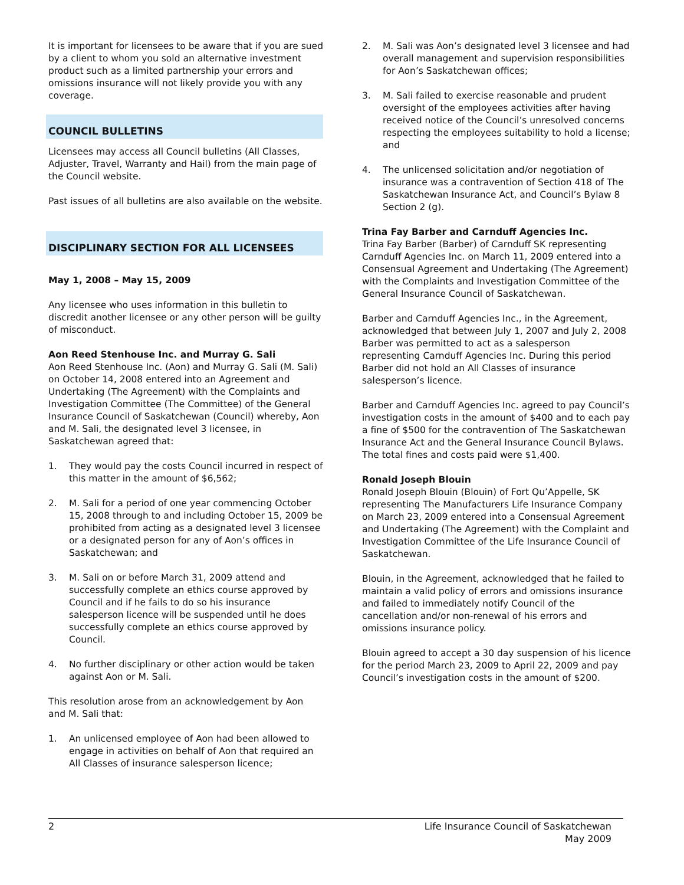It is important for licensees to be aware that if you are sued by a client to whom you sold an alternative investment product such as a limited partnership your errors and omissions insurance will not likely provide you with any coverage.
COUNCIL BULLETINS
Licensees may access all Council bulletins (All Classes, Adjuster, Travel, Warranty and Hail) from the main page of the Council website.
Past issues of all bulletins are also available on the website.
DISCIPLINARY SECTION FOR ALL LICENSEES
May 1, 2008 – May 15, 2009
Any licensee who uses information in this bulletin to discredit another licensee or any other person will be guilty of misconduct.
Aon Reed Stenhouse Inc. and Murray G. Sali
Aon Reed Stenhouse Inc. (Aon) and Murray G. Sali (M. Sali) on October 14, 2008 entered into an Agreement and Undertaking (The Agreement) with the Complaints and Investigation Committee (The Committee) of the General Insurance Council of Saskatchewan (Council) whereby, Aon and M. Sali, the designated level 3 licensee, in Saskatchewan agreed that:
1. They would pay the costs Council incurred in respect of this matter in the amount of $6,562;
2. M. Sali for a period of one year commencing October 15, 2008 through to and including October 15, 2009 be prohibited from acting as a designated level 3 licensee or a designated person for any of Aon’s offices in Saskatchewan; and
3. M. Sali on or before March 31, 2009 attend and successfully complete an ethics course approved by Council and if he fails to do so his insurance salesperson licence will be suspended until he does successfully complete an ethics course approved by Council.
4. No further disciplinary or other action would be taken against Aon or M. Sali.
This resolution arose from an acknowledgement by Aon and M. Sali that:
1. An unlicensed employee of Aon had been allowed to engage in activities on behalf of Aon that required an All Classes of insurance salesperson licence;
2. M. Sali was Aon’s designated level 3 licensee and had overall management and supervision responsibilities for Aon’s Saskatchewan offices;
3. M. Sali failed to exercise reasonable and prudent oversight of the employees activities after having received notice of the Council’s unresolved concerns respecting the employees suitability to hold a license; and
4. The unlicensed solicitation and/or negotiation of insurance was a contravention of Section 418 of The Saskatchewan Insurance Act, and Council’s Bylaw 8 Section 2 (g).
Trina Fay Barber and Carnduff Agencies Inc.
Trina Fay Barber (Barber) of Carnduff SK representing Carnduff Agencies Inc. on March 11, 2009 entered into a Consensual Agreement and Undertaking (The Agreement) with the Complaints and Investigation Committee of the General Insurance Council of Saskatchewan.
Barber and Carnduff Agencies Inc., in the Agreement, acknowledged that between July 1, 2007 and July 2, 2008 Barber was permitted to act as a salesperson representing Carnduff Agencies Inc. During this period Barber did not hold an All Classes of insurance salesperson’s licence.
Barber and Carnduff Agencies Inc. agreed to pay Council’s investigation costs in the amount of $400 and to each pay a fine of $500 for the contravention of The Saskatchewan Insurance Act and the General Insurance Council Bylaws. The total fines and costs paid were $1,400.
Ronald Joseph Blouin
Ronald Joseph Blouin (Blouin) of Fort Qu’Appelle, SK representing The Manufacturers Life Insurance Company on March 23, 2009 entered into a Consensual Agreement and Undertaking (The Agreement) with the Complaint and Investigation Committee of the Life Insurance Council of Saskatchewan.
Blouin, in the Agreement, acknowledged that he failed to maintain a valid policy of errors and omissions insurance and failed to immediately notify Council of the cancellation and/or non-renewal of his errors and omissions insurance policy.
Blouin agreed to accept a 30 day suspension of his licence for the period March 23, 2009 to April 22, 2009 and pay Council’s investigation costs in the amount of $200.
2 Life Insurance Council of Saskatchewan
May 2009